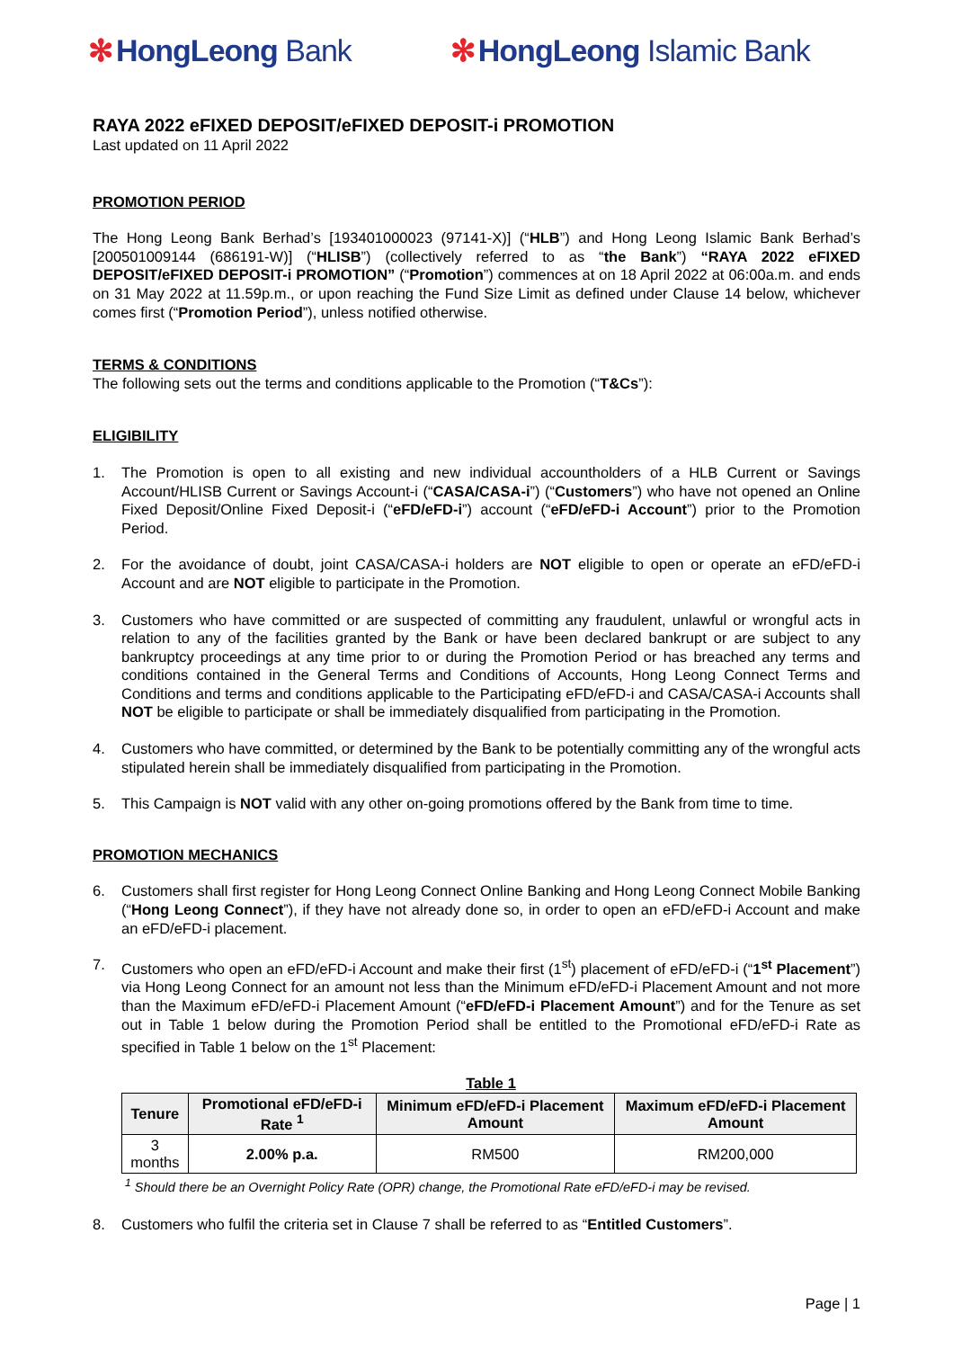✻ HongLeong Bank ✻ HongLeong Islamic Bank
RAYA 2022 eFIXED DEPOSIT/eFIXED DEPOSIT-i PROMOTION
Last updated on 11 April 2022
PROMOTION PERIOD
The Hong Leong Bank Berhad’s [193401000023 (97141-X)] (“HLB”) and Hong Leong Islamic Bank Berhad’s [200501009144 (686191-W)] (“HLISB”) (collectively referred to as “the Bank”) “RAYA 2022 eFIXED DEPOSIT/eFIXED DEPOSIT-i PROMOTION” (“Promotion”) commences at on 18 April 2022 at 06:00a.m. and ends on 31 May 2022 at 11.59p.m., or upon reaching the Fund Size Limit as defined under Clause 14 below, whichever comes first (“Promotion Period”), unless notified otherwise.
TERMS & CONDITIONS
The following sets out the terms and conditions applicable to the Promotion (“T&Cs”):
ELIGIBILITY
1. The Promotion is open to all existing and new individual accountholders of a HLB Current or Savings Account/HLISB Current or Savings Account-i (“CASA/CASA-i”) (“Customers”) who have not opened an Online Fixed Deposit/Online Fixed Deposit-i (“eFD/eFD-i”) account (“eFD/eFD-i Account”) prior to the Promotion Period.
2. For the avoidance of doubt, joint CASA/CASA-i holders are NOT eligible to open or operate an eFD/eFD-i Account and are NOT eligible to participate in the Promotion.
3. Customers who have committed or are suspected of committing any fraudulent, unlawful or wrongful acts in relation to any of the facilities granted by the Bank or have been declared bankrupt or are subject to any bankruptcy proceedings at any time prior to or during the Promotion Period or has breached any terms and conditions contained in the General Terms and Conditions of Accounts, Hong Leong Connect Terms and Conditions and terms and conditions applicable to the Participating eFD/eFD-i and CASA/CASA-i Accounts shall NOT be eligible to participate or shall be immediately disqualified from participating in the Promotion.
4. Customers who have committed, or determined by the Bank to be potentially committing any of the wrongful acts stipulated herein shall be immediately disqualified from participating in the Promotion.
5. This Campaign is NOT valid with any other on-going promotions offered by the Bank from time to time.
PROMOTION MECHANICS
6. Customers shall first register for Hong Leong Connect Online Banking and Hong Leong Connect Mobile Banking (“Hong Leong Connect”), if they have not already done so, in order to open an eFD/eFD-i Account and make an eFD/eFD-i placement.
7. Customers who open an eFD/eFD-i Account and make their first (1<sup>st</sup>) placement of eFD/eFD-i (“1<sup>st</sup> Placement”) via Hong Leong Connect for an amount not less than the Minimum eFD/eFD-i Placement Amount and not more than the Maximum eFD/eFD-i Placement Amount (“eFD/eFD-i Placement Amount”) and for the Tenure as set out in Table 1 below during the Promotion Period shall be entitled to the Promotional eFD/eFD-i Rate as specified in Table 1 below on the 1<sup>st</sup> Placement:
Table 1
| Tenure | Promotional eFD/eFD-i Rate <sup>1</sup> | Minimum eFD/eFD-i Placement Amount | Maximum eFD/eFD-i Placement Amount |
| --- | --- | --- | --- |
| 3 months | 2.00% p.a. | RM500 | RM200,000 |
<sup>1</sup> Should there be an Overnight Policy Rate (OPR) change, the Promotional Rate eFD/eFD-i may be revised.
8. Customers who fulfil the criteria set in Clause 7 shall be referred to as “Entitled Customers”.
Page | 1